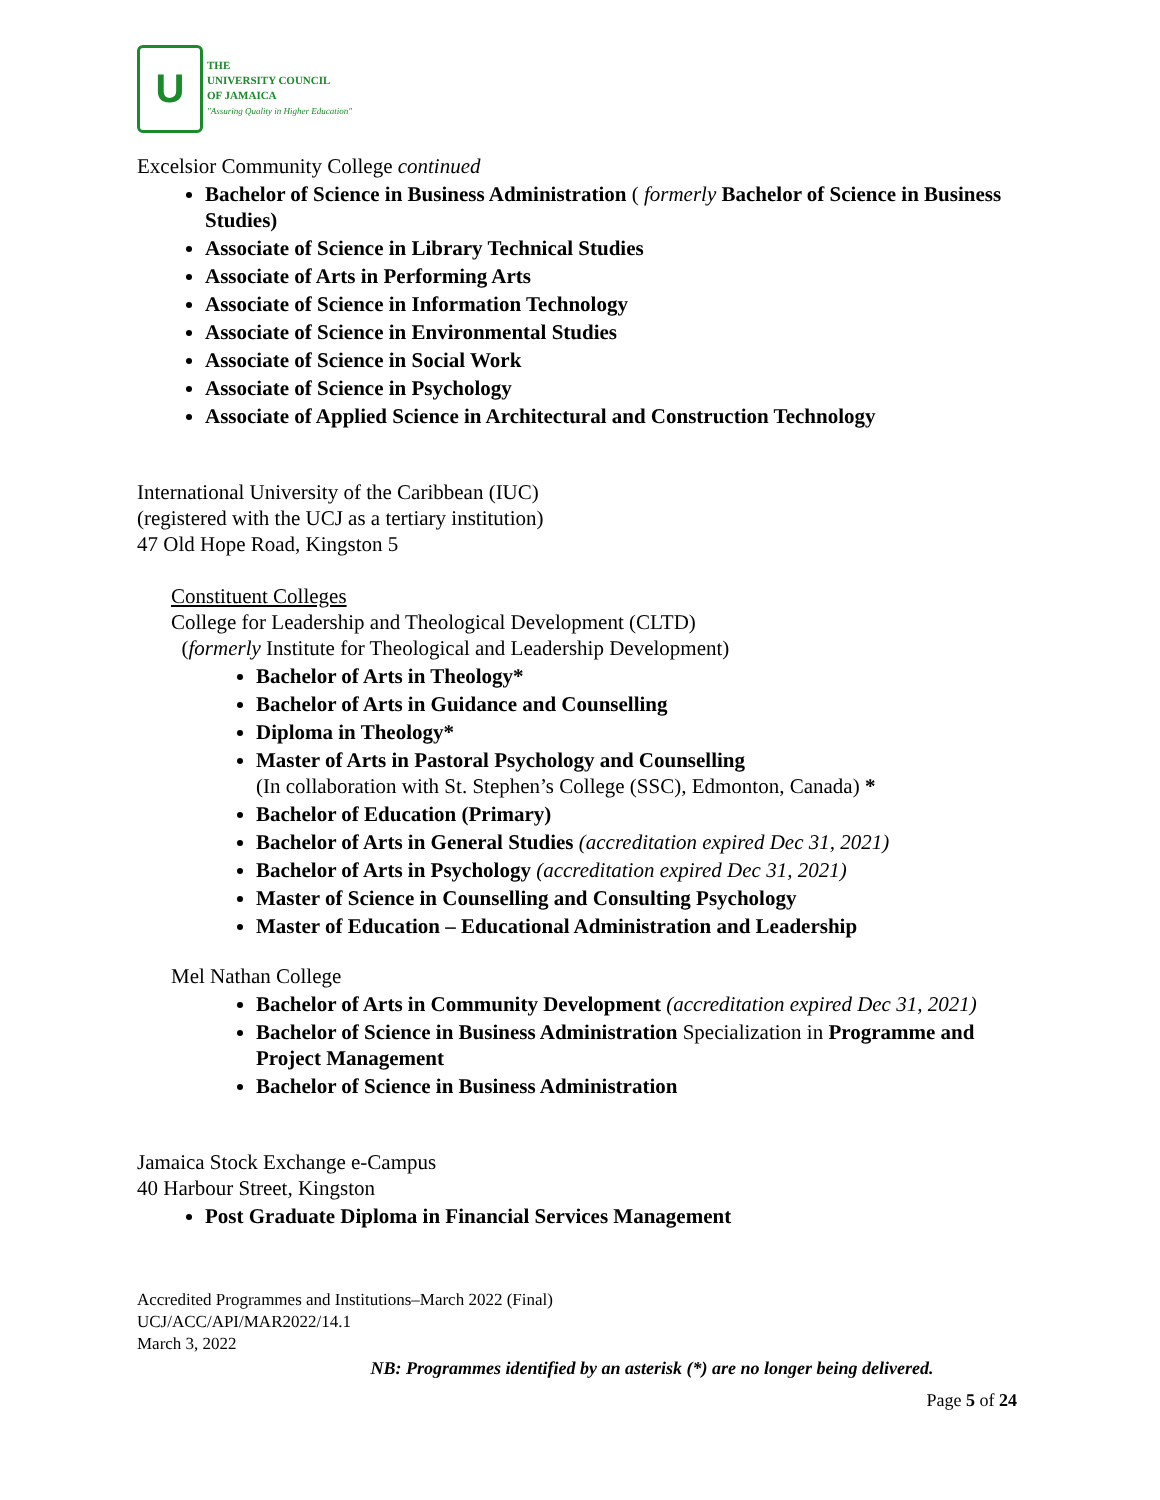U
THE
UNIVERSITY COUNCIL
OF JAMAICA
"Assuring Quality in Higher Education"
Excelsior Community College continued
Bachelor of Science in Business Administration ( formerly Bachelor of Science in Business Studies)
Associate of Science in Library Technical Studies
Associate of Arts in Performing Arts
Associate of Science in Information Technology
Associate of Science in Environmental Studies
Associate of Science in Social Work
Associate of Science in Psychology
Associate of Applied Science in Architectural and Construction Technology
International University of the Caribbean (IUC)
(registered with the UCJ as a tertiary institution)
47 Old Hope Road, Kingston 5
Constituent Colleges
College for Leadership and Theological Development (CLTD)
(formerly Institute for Theological and Leadership Development)
Bachelor of Arts in Theology*
Bachelor of Arts in Guidance and Counselling
Diploma in Theology*
Master of Arts in Pastoral Psychology and Counselling
(In collaboration with St. Stephen’s College (SSC), Edmonton, Canada) *
Bachelor of Education (Primary)
Bachelor of Arts in General Studies (accreditation expired Dec 31, 2021)
Bachelor of Arts in Psychology (accreditation expired Dec 31, 2021)
Master of Science in Counselling and Consulting Psychology
Master of Education – Educational Administration and Leadership
Mel Nathan College
Bachelor of Arts in Community Development (accreditation expired Dec 31, 2021)
Bachelor of Science in Business Administration Specialization in Programme and Project Management
Bachelor of Science in Business Administration
Jamaica Stock Exchange e-Campus
40 Harbour Street, Kingston
Post Graduate Diploma in Financial Services Management
Accredited Programmes and Institutions–March 2022 (Final)
UCJ/ACC/API/MAR2022/14.1
March 3, 2022
NB: Programmes identified by an asterisk (*) are no longer being delivered.
Page 5 of 24